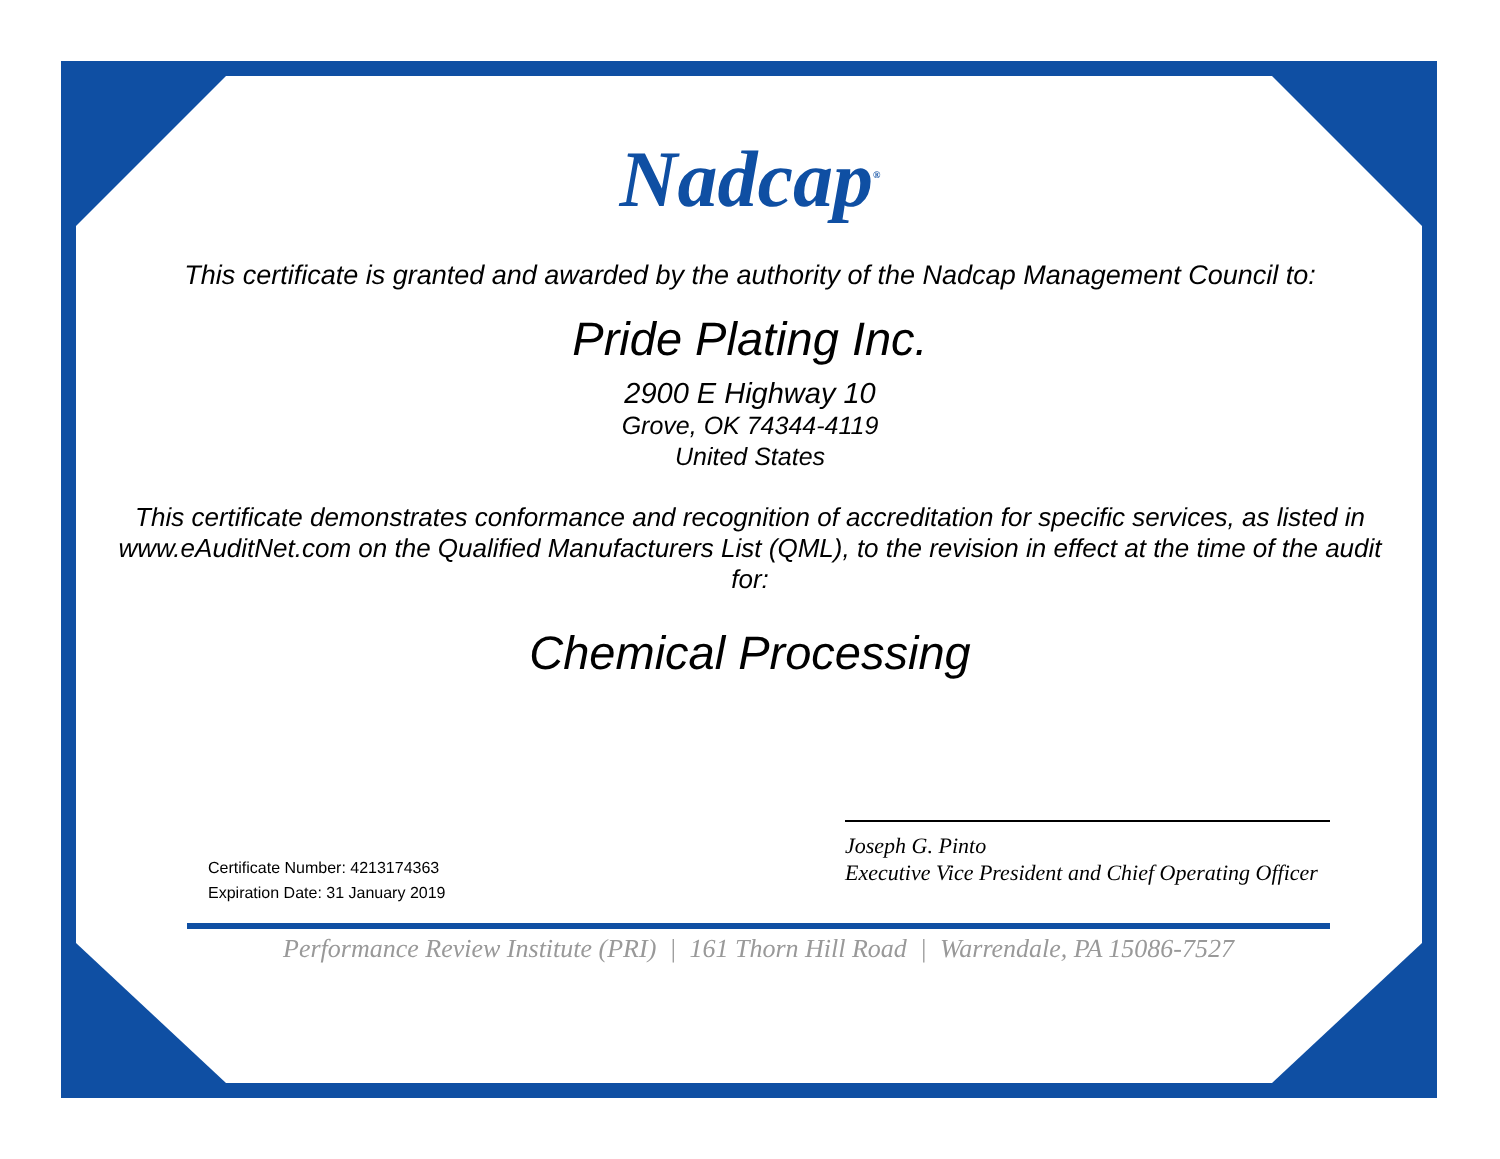Nadcap<sup>®</sup>
This certificate is granted and awarded by the authority of the Nadcap Management Council to:
Pride Plating Inc.
2900 E Highway 10
Grove, OK 74344-4119
United States
This certificate demonstrates conformance and recognition of accreditation for specific services, as listed in www.eAuditNet.com on the Qualified Manufacturers List (QML), to the revision in effect at the time of the audit for:
Chemical Processing
Certificate Number: 4213174363
Expiration Date: 31 January 2019
Joseph G. Pinto
Executive Vice President and Chief Operating Officer
Performance Review Institute (PRI) | 161 Thorn Hill Road | Warrendale, PA 15086-7527